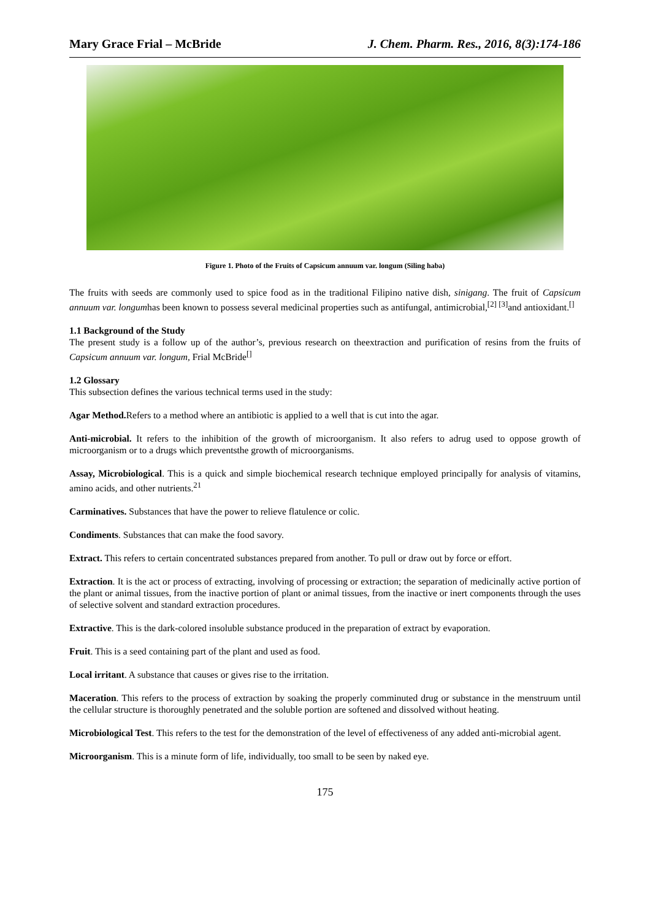Mary Grace Frial – McBride J. Chem. Pharm. Res., 2016, 8(3):174-186
Figure 1. Photo of the Fruits of Capsicum annuum var. longum (Siling haba)
The fruits with seeds are commonly used to spice food as in the traditional Filipino native dish, sinigang. The fruit of Capsicum annuum var. longumhas been known to possess several medicinal properties such as antifungal, antimicrobial,<sup>[2] [3]</sup>and antioxidant.<sup>[]</sup>
1.1 Background of the Study
The present study is a follow up of the author’s, previous research on theextraction and purification of resins from the fruits of Capsicum annuum var. longum, Frial McBride<sup>[]</sup>
1.2 Glossary
This subsection defines the various technical terms used in the study:
Agar Method. Refers to a method where an antibiotic is applied to a well that is cut into the agar.
Anti-microbial. It refers to the inhibition of the growth of microorganism. It also refers to adrug used to oppose growth of microorganism or to a drugs which preventsthe growth of microorganisms.
Assay, Microbiological. This is a quick and simple biochemical research technique employed principally for analysis of vitamins, amino acids, and other nutrients.<sup>21</sup>
Carminatives. Substances that have the power to relieve flatulence or colic.
Condiments. Substances that can make the food savory.
Extract. This refers to certain concentrated substances prepared from another. To pull or draw out by force or effort.
Extraction. It is the act or process of extracting, involving of processing or extraction; the separation of medicinally active portion of the plant or animal tissues, from the inactive portion of plant or animal tissues, from the inactive or inert components through the uses of selective solvent and standard extraction procedures.
Extractive. This is the dark-colored insoluble substance produced in the preparation of extract by evaporation.
Fruit. This is a seed containing part of the plant and used as food.
Local irritant. A substance that causes or gives rise to the irritation.
Maceration. This refers to the process of extraction by soaking the properly comminuted drug or substance in the menstruum until the cellular structure is thoroughly penetrated and the soluble portion are softened and dissolved without heating.
Microbiological Test. This refers to the test for the demonstration of the level of effectiveness of any added anti-microbial agent.
Microorganism. This is a minute form of life, individually, too small to be seen by naked eye.
175